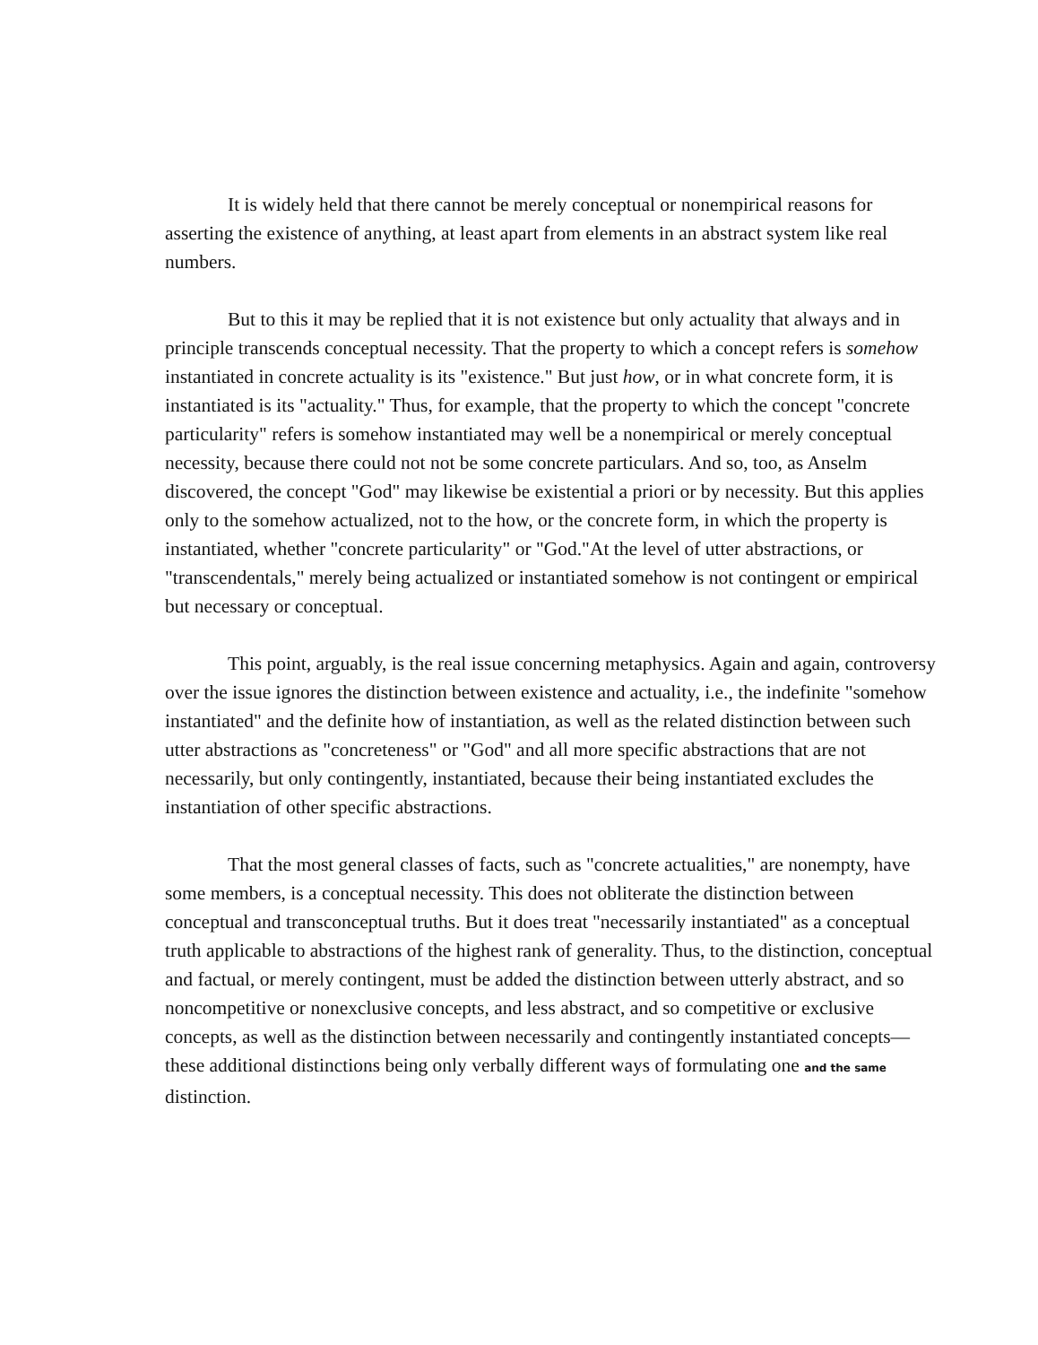It is widely held that there cannot be merely conceptual or nonempirical reasons for asserting the existence of anything, at least apart from elements in an abstract system like real numbers.
But to this it may be replied that it is not existence but only actuality that always and in principle transcends conceptual necessity. That the property to which a concept refers is somehow instantiated in concrete actuality is its "existence." But just how, or in what concrete form, it is instantiated is its "actuality." Thus, for example, that the property to which the concept "concrete particularity" refers is somehow instantiated may well be a nonempirical or merely conceptual necessity, because there could not not be some concrete particulars. And so, too, as Anselm discovered, the concept "God" may likewise be existential a priori or by necessity. But this applies only to the somehow actualized, not to the how, or the concrete form, in which the property is instantiated, whether "concrete particularity" or "God."At the level of utter abstractions, or "transcendentals," merely being actualized or instantiated somehow is not contingent or empirical but necessary or conceptual.
This point, arguably, is the real issue concerning metaphysics. Again and again, controversy over the issue ignores the distinction between existence and actuality, i.e., the indefinite "somehow instantiated" and the definite how of instantiation, as well as the related distinction between such utter abstractions as "concreteness" or "God" and all more specific abstractions that are not necessarily, but only contingently, instantiated, because their being instantiated excludes the instantiation of other specific abstractions.
That the most general classes of facts, such as "concrete actualities," are nonempty, have some members, is a conceptual necessity. This does not obliterate the distinction between conceptual and transconceptual truths. But it does treat "necessarily instantiated" as a conceptual truth applicable to abstractions of the highest rank of generality. Thus, to the distinction, conceptual and factual, or merely contingent, must be added the distinction between utterly abstract, and so noncompetitive or nonexclusive concepts, and less abstract, and so competitive or exclusive concepts, as well as the distinction between necessarily and contingently instantiated concepts—these additional distinctions being only verbally different ways of formulating one and the same distinction.